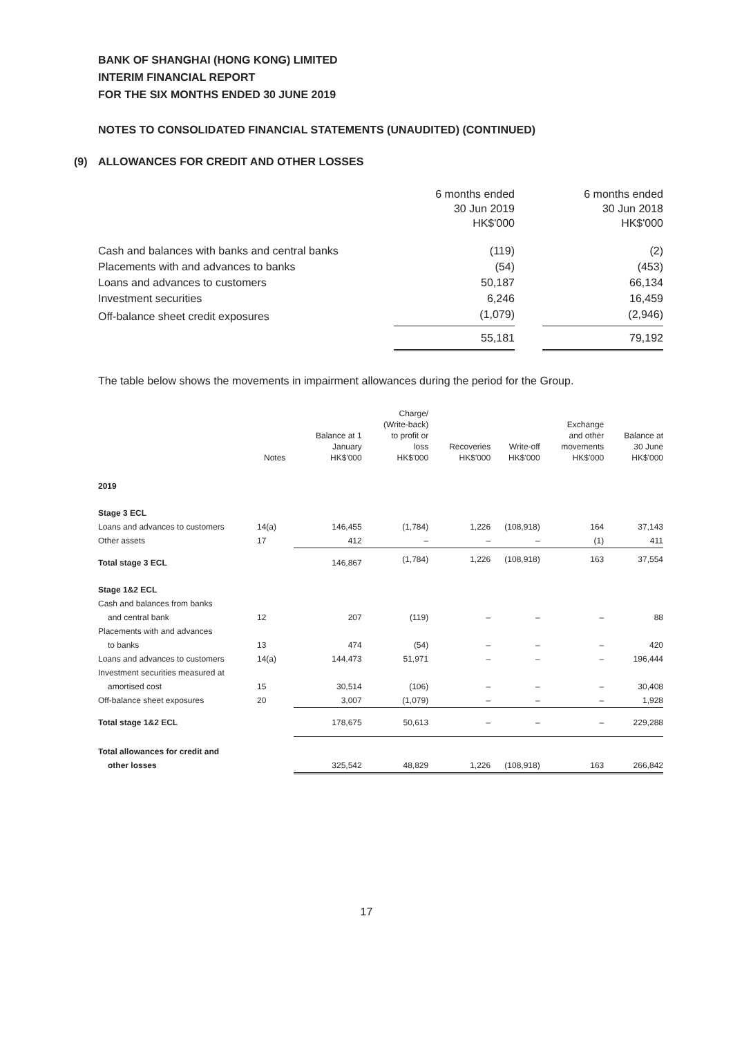BANK OF SHANGHAI (HONG KONG) LIMITED
INTERIM FINANCIAL REPORT
FOR THE SIX MONTHS ENDED 30 JUNE 2019
NOTES TO CONSOLIDATED FINANCIAL STATEMENTS (UNAUDITED) (CONTINUED)
(9) ALLOWANCES FOR CREDIT AND OTHER LOSSES
| | 6 months ended 30 Jun 2019 HK$'000 | | 6 months ended 30 Jun 2018 HK$'000 |
| Cash and balances with banks and central banks | (119) | | (2) |
| Placements with and advances to banks | (54) | | (453) |
| Loans and advances to customers | 50,187 | | 66,134 |
| Investment securities | 6,246 | | 16,459 |
| Off-balance sheet credit exposures | (1,079) | | (2,946) |
| | 55,181 | | 79,192 |
The table below shows the movements in impairment allowances during the period for the Group.
| | Notes | Balance at 1 January HK$'000 | Charge/ (Write-back) to profit or loss HK$'000 | Recoveries HK$'000 | Write-off HK$'000 | Exchange and other movements HK$'000 | Balance at 30 June HK$'000 |
| --- | --- | --- | --- | --- | --- | --- | --- |
| 2019 | | | | | | | |
| Stage 3 ECL | | | | | | | |
| Loans and advances to customers | 14(a) | 146,455 | (1,784) | 1,226 | (108,918) | 164 | 37,143 |
| Other assets | 17 | 412 | – | – | – | (1) | 411 |
| Total stage 3 ECL | | 146,867 | (1,784) | 1,226 | (108,918) | 163 | 37,554 |
| Stage 1&2 ECL | | | | | | | |
| Cash and balances from banks | | | | | | | |
| and central bank | 12 | 207 | (119) | – | – | – | 88 |
| Placements with and advances | | | | | | | |
| to banks | 13 | 474 | (54) | – | – | – | 420 |
| Loans and advances to customers | 14(a) | 144,473 | 51,971 | – | – | – | 196,444 |
| Investment securities measured at | | | | | | | |
| amortised cost | 15 | 30,514 | (106) | – | – | – | 30,408 |
| Off-balance sheet exposures | 20 | 3,007 | (1,079) | – | – | – | 1,928 |
| Total stage 1&2 ECL | | 178,675 | 50,613 | – | – | – | 229,288 |
| Total allowances for credit and | | | | | | | |
| other losses | | 325,542 | 48,829 | 1,226 | (108,918) | 163 | 266,842 |
17